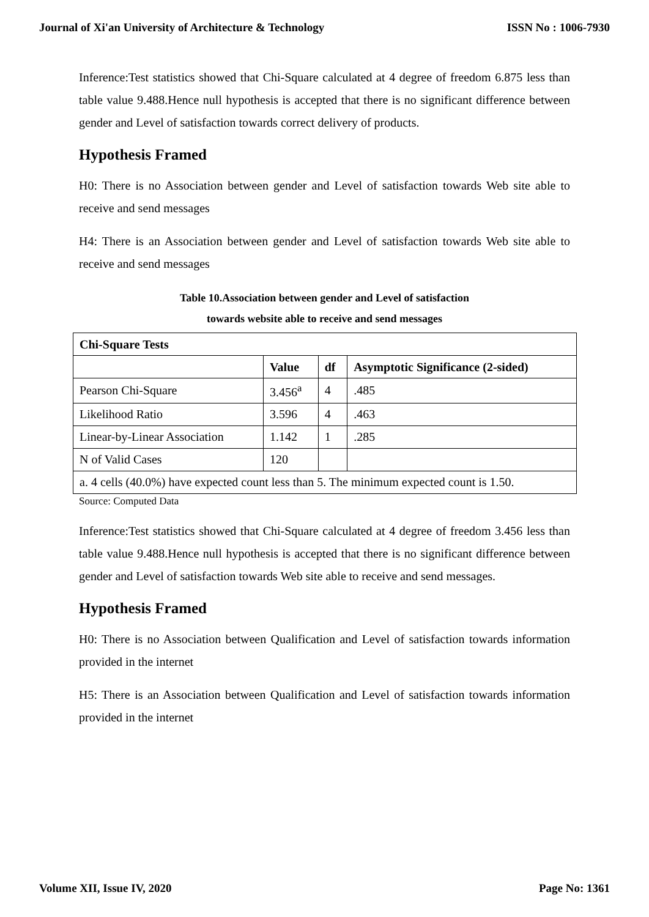Journal of Xi'an University of Architecture & Technology ISSN No : 1006-7930
Inference:Test statistics showed that Chi-Square calculated at 4 degree of freedom 6.875 less than table value 9.488.Hence null hypothesis is accepted that there is no significant difference between gender and Level of satisfaction towards correct delivery of products.
Hypothesis Framed
H0: There is no Association between gender and Level of satisfaction towards Web site able to receive and send messages
H4: There is an Association between gender and Level of satisfaction towards Web site able to receive and send messages
Table 10.Association between gender and Level of satisfaction
towards website able to receive and send messages
| Chi-Square Tests | | | |
| --- | --- | --- | --- |
| | Value | df | Asymptotic Significance (2-sided) |
| Pearson Chi-Square | 3.456<sup>a</sup> | 4 | .485 |
| Likelihood Ratio | 3.596 | 4 | .463 |
| Linear-by-Linear Association | 1.142 | 1 | .285 |
| N of Valid Cases | 120 | | |
| a. 4 cells (40.0%) have expected count less than 5. The minimum expected count is 1.50. | | | |
Source: Computed Data
Inference:Test statistics showed that Chi-Square calculated at 4 degree of freedom 3.456 less than table value 9.488.Hence null hypothesis is accepted that there is no significant difference between gender and Level of satisfaction towards Web site able to receive and send messages.
Hypothesis Framed
H0: There is no Association between Qualification and Level of satisfaction towards information provided in the internet
H5: There is an Association between Qualification and Level of satisfaction towards information provided in the internet
Volume XII, Issue IV, 2020 Page No: 1361